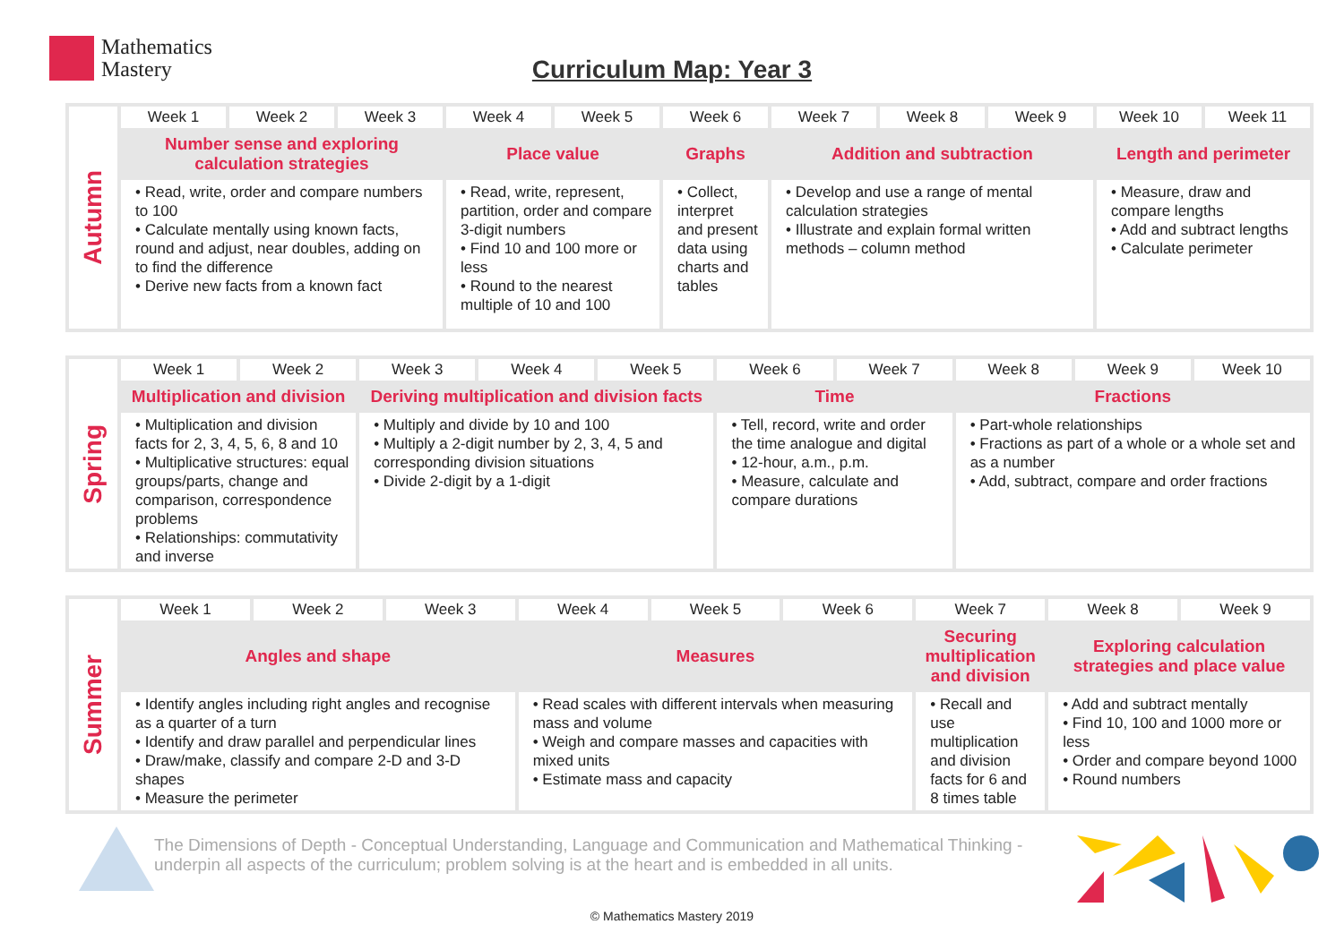Mathematics
Mastery
Curriculum Map: Year 3
| Autumn | Week 1 | Week 2 | Week 3 | Week 4 | Week 5 | Week 6 | Week 7 | Week 8 | Week 9 | Week 10 | Week 11 |
| | Number sense and exploring calculation strategies | | | Place value | | Graphs | Addition and subtraction | | | Length and perimeter | |
| | • Read, write, order and compare numbers to 100 • Calculate mentally using known facts, round and adjust, near doubles, adding on to find the difference • Derive new facts from a known fact | | | • Read, write, represent, partition, order and compare 3-digit numbers • Find 10 and 100 more or less • Round to the nearest multiple of 10 and 100 | | • Collect, interpret and present data using charts and tables | • Develop and use a range of mental calculation strategies • Illustrate and explain formal written methods – column method | | | • Measure, draw and compare lengths • Add and subtract lengths • Calculate perimeter | |
| Spring | Week 1 | Week 2 | Week 3 | Week 4 | Week 5 | Week 6 | Week 7 | Week 8 | Week 9 | Week 10 |
| | Multiplication and division | | Deriving multiplication and division facts | | | Time | | Fractions | | |
| | • Multiplication and division facts for 2, 3, 4, 5, 6, 8 and 10 • Multiplicative structures: equal groups/parts, change and comparison, correspondence problems • Relationships: commutativity and inverse | | • Multiply and divide by 10 and 100 • Multiply a 2-digit number by 2, 3, 4, 5 and corresponding division situations • Divide 2-digit by a 1-digit | | | • Tell, record, write and order the time analogue and digital • 12-hour, a.m., p.m. • Measure, calculate and compare durations | | • Part-whole relationships • Fractions as part of a whole or a whole set and as a number • Add, subtract, compare and order fractions | | |
| Summer | Week 1 | Week 2 | Week 3 | Week 4 | Week 5 | Week 6 | Week 7 | Week 8 | Week 9 |
| | Angles and shape | | | Measures | | | Securing multiplication and division | Exploring calculation strategies and place value | |
| | • Identify angles including right angles and recognise as a quarter of a turn • Identify and draw parallel and perpendicular lines • Draw/make, classify and compare 2-D and 3-D shapes • Measure the perimeter | | | • Read scales with different intervals when measuring mass and volume • Weigh and compare masses and capacities with mixed units • Estimate mass and capacity | | | • Recall and use multiplication and division facts for 6 and 8 times table | • Add and subtract mentally • Find 10, 100 and 1000 more or less • Order and compare beyond 1000 • Round numbers | |
The Dimensions of Depth - Conceptual Understanding, Language and Communication and Mathematical Thinking - underpin all aspects of the curriculum; problem solving is at the heart and is embedded in all units.
© Mathematics Mastery 2019